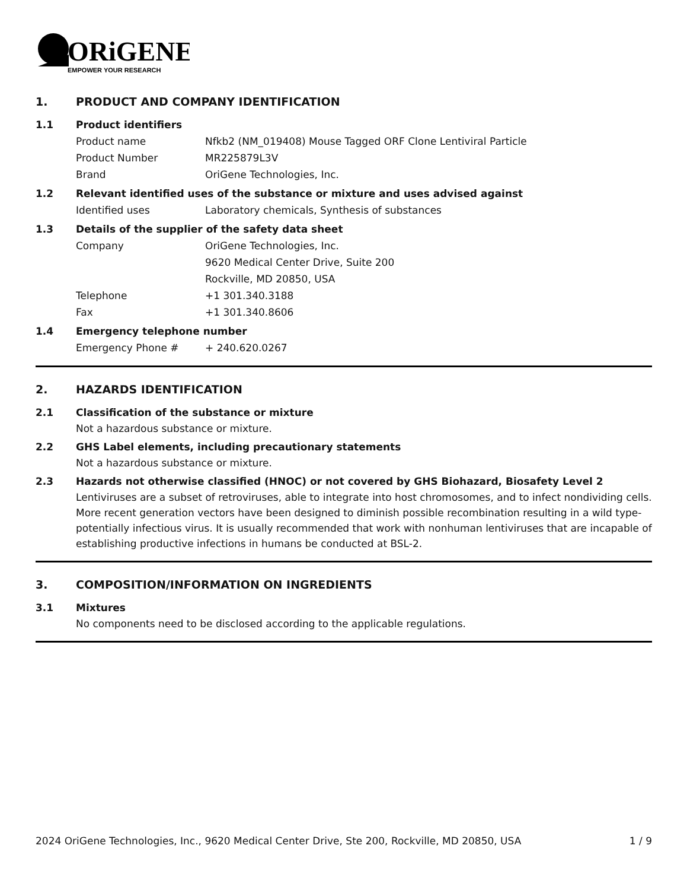ORiGENE
EMPOWER YOUR RESEARCH
1. PRODUCT AND COMPANY IDENTIFICATION
1.1 Product identifiers
Product name Nfkb2 (NM_019408) Mouse Tagged ORF Clone Lentiviral Particle
Product Number MR225879L3V
Brand OriGene Technologies, Inc.
1.2 Relevant identified uses of the substance or mixture and uses advised against
Identified uses Laboratory chemicals, Synthesis of substances
1.3 Details of the supplier of the safety data sheet
Company OriGene Technologies, Inc.
9620 Medical Center Drive, Suite 200
Rockville, MD 20850, USA
Telephone +1 301.340.3188
Fax +1 301.340.8606
1.4 Emergency telephone number
Emergency Phone # + 240.620.0267
2. HAZARDS IDENTIFICATION
2.1 Classification of the substance or mixture
Not a hazardous substance or mixture.
2.2 GHS Label elements, including precautionary statements
Not a hazardous substance or mixture.
2.3 Hazards not otherwise classified (HNOC) or not covered by GHS Biohazard, Biosafety Level 2
Lentiviruses are a subset of retroviruses, able to integrate into host chromosomes, and to infect nondividing cells. More recent generation vectors have been designed to diminish possible recombination resulting in a wild type- potentially infectious virus. It is usually recommended that work with nonhuman lentiviruses that are incapable of establishing productive infections in humans be conducted at BSL-2.
3. COMPOSITION/INFORMATION ON INGREDIENTS
3.1 Mixtures
No components need to be disclosed according to the applicable regulations.
2024 OriGene Technologies, Inc., 9620 Medical Center Drive, Ste 200, Rockville, MD 20850, USA 1 / 9